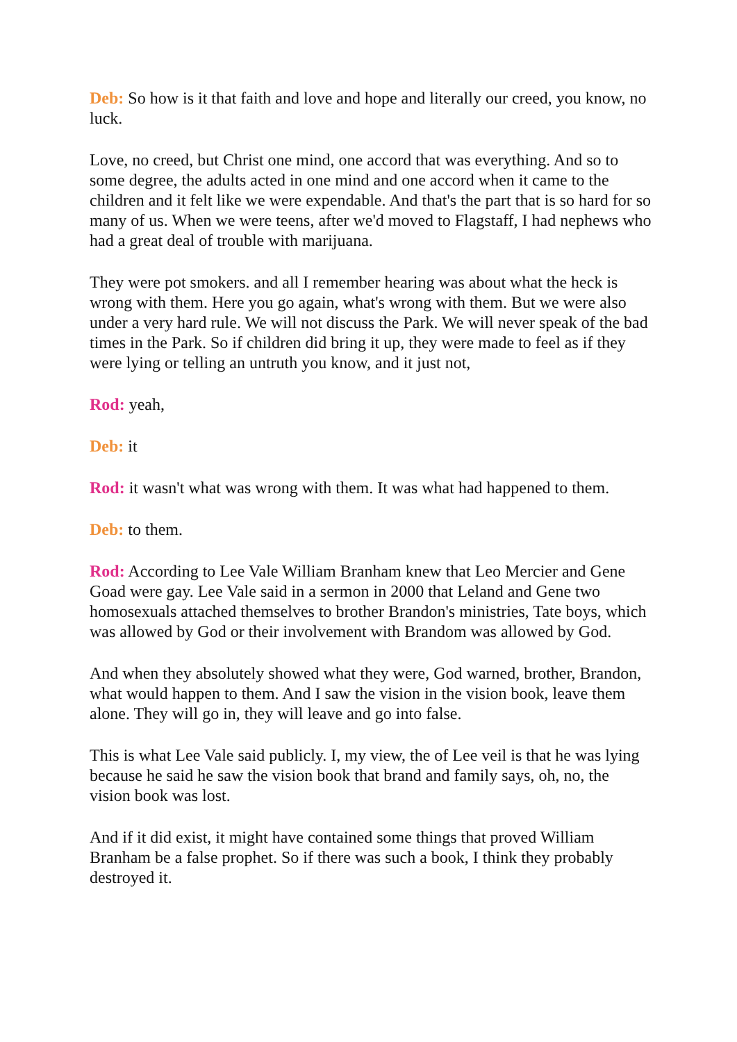Deb: So how is it that faith and love and hope and literally our creed, you know, no luck.
Love, no creed, but Christ one mind, one accord that was everything. And so to some degree, the adults acted in one mind and one accord when it came to the children and it felt like we were expendable. And that's the part that is so hard for so many of us. When we were teens, after we'd moved to Flagstaff, I had nephews who had a great deal of trouble with marijuana.
They were pot smokers. and all I remember hearing was about what the heck is wrong with them. Here you go again, what's wrong with them. But we were also under a very hard rule. We will not discuss the Park. We will never speak of the bad times in the Park. So if children did bring it up, they were made to feel as if they were lying or telling an untruth you know, and it just not,
Rod: yeah,
Deb: it
Rod: it wasn't what was wrong with them. It was what had happened to them.
Deb: to them.
Rod: According to Lee Vale William Branham knew that Leo Mercier and Gene Goad were gay. Lee Vale said in a sermon in 2000 that Leland and Gene two homosexuals attached themselves to brother Brandon's ministries, Tate boys, which was allowed by God or their involvement with Brandom was allowed by God.
And when they absolutely showed what they were, God warned, brother, Brandon, what would happen to them. And I saw the vision in the vision book, leave them alone. They will go in, they will leave and go into false.
This is what Lee Vale said publicly. I, my view, the of Lee veil is that he was lying because he said he saw the vision book that brand and family says, oh, no, the vision book was lost.
And if it did exist, it might have contained some things that proved William Branham be a false prophet. So if there was such a book, I think they probably destroyed it.